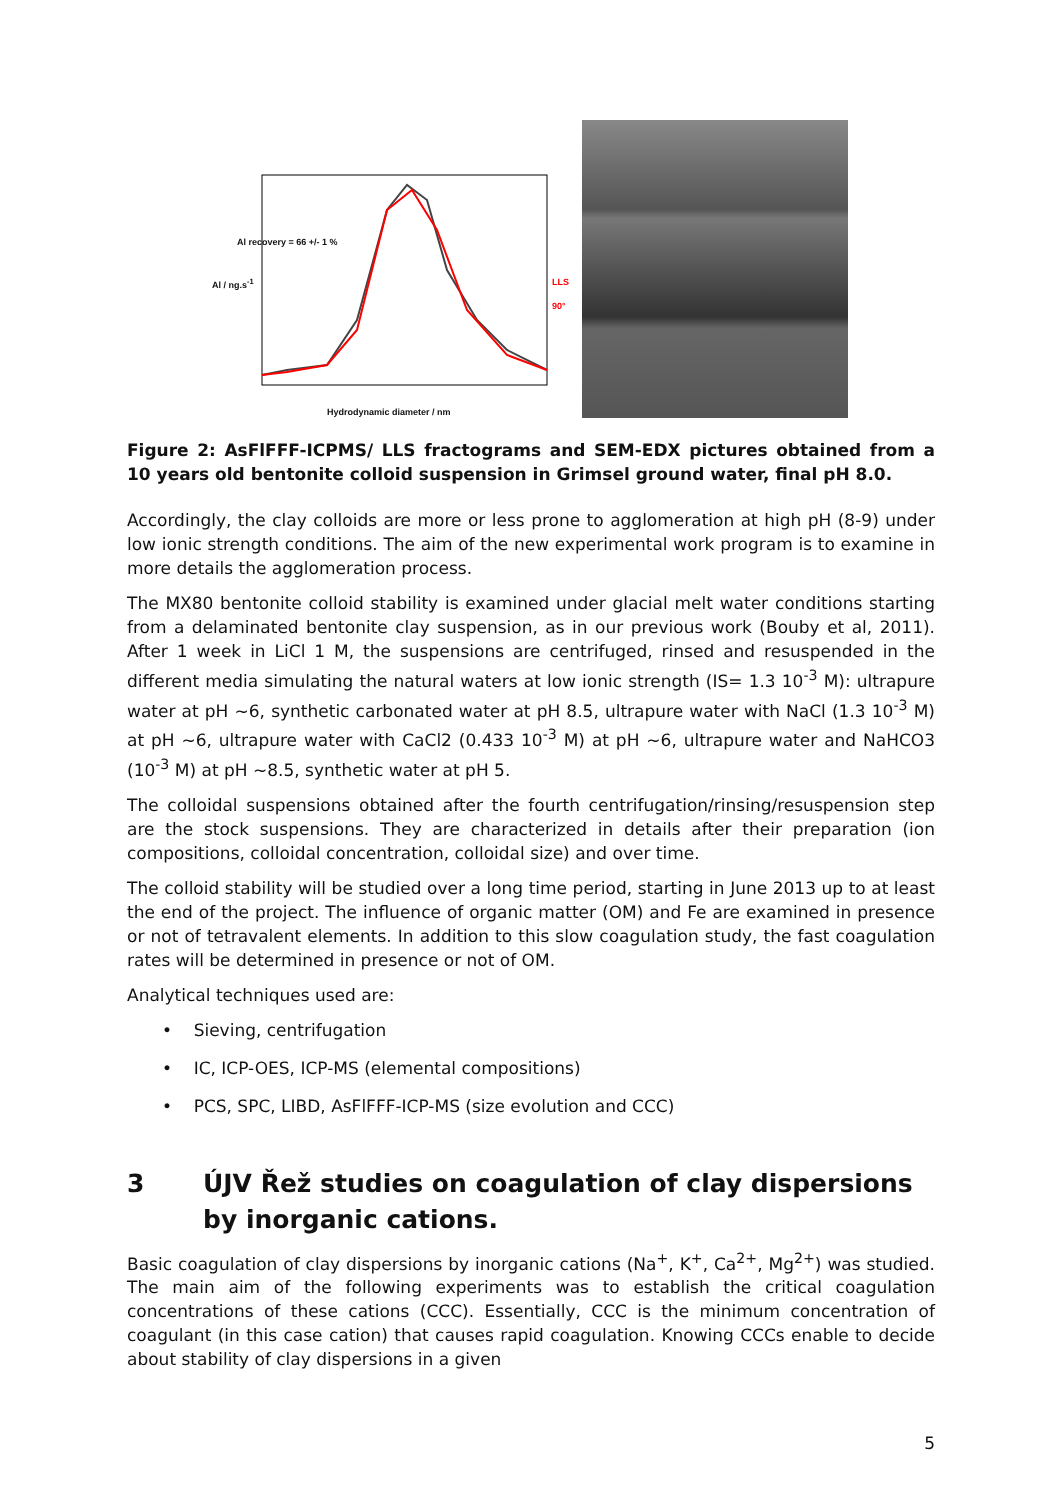Al recovery = 66 +/- 1 %
Hydrodynamic diameter / nm
Al / ng.s<sup>-1</sup> LLS 90°
Figure 2: AsFlFFF-ICPMS/ LLS fractograms and SEM-EDX pictures obtained from a 10 years old bentonite colloid suspension in Grimsel ground water, final pH 8.0.
Accordingly, the clay colloids are more or less prone to agglomeration at high pH (8-9) under low ionic strength conditions. The aim of the new experimental work program is to examine in more details the agglomeration process.
The MX80 bentonite colloid stability is examined under glacial melt water conditions starting from a delaminated bentonite clay suspension, as in our previous work (Bouby et al, 2011). After 1 week in LiCl 1 M, the suspensions are centrifuged, rinsed and resuspended in the different media simulating the natural waters at low ionic strength (IS= 1.3 10<sup>-3</sup> M): ultrapure water at pH ~6, synthetic carbonated water at pH 8.5, ultrapure water with NaCl (1.3 10<sup>-3</sup> M) at pH ~6, ultrapure water with CaCl2 (0.433 10<sup>-3</sup> M) at pH ~6, ultrapure water and NaHCO3 (10<sup>-3</sup> M) at pH ~8.5, synthetic water at pH 5.
The colloidal suspensions obtained after the fourth centrifugation/rinsing/resuspension step are the stock suspensions. They are characterized in details after their preparation (ion compositions, colloidal concentration, colloidal size) and over time.
The colloid stability will be studied over a long time period, starting in June 2013 up to at least the end of the project. The influence of organic matter (OM) and Fe are examined in presence or not of tetravalent elements. In addition to this slow coagulation study, the fast coagulation rates will be determined in presence or not of OM.
Analytical techniques used are:
• Sieving, centrifugation
• IC, ICP-OES, ICP-MS (elemental compositions)
• PCS, SPC, LIBD, AsFlFFF-ICP-MS (size evolution and CCC)
3 ÚJV Řež studies on coagulation of clay dispersions by inorganic cations.
Basic coagulation of clay dispersions by inorganic cations (Na<sup>+</sup>, K<sup>+</sup>, Ca<sup>2+</sup>, Mg<sup>2+</sup>) was studied. The main aim of the following experiments was to establish the critical coagulation concentrations of these cations (CCC). Essentially, CCC is the minimum concentration of coagulant (in this case cation) that causes rapid coagulation. Knowing CCCs enable to decide about stability of clay dispersions in a given
5